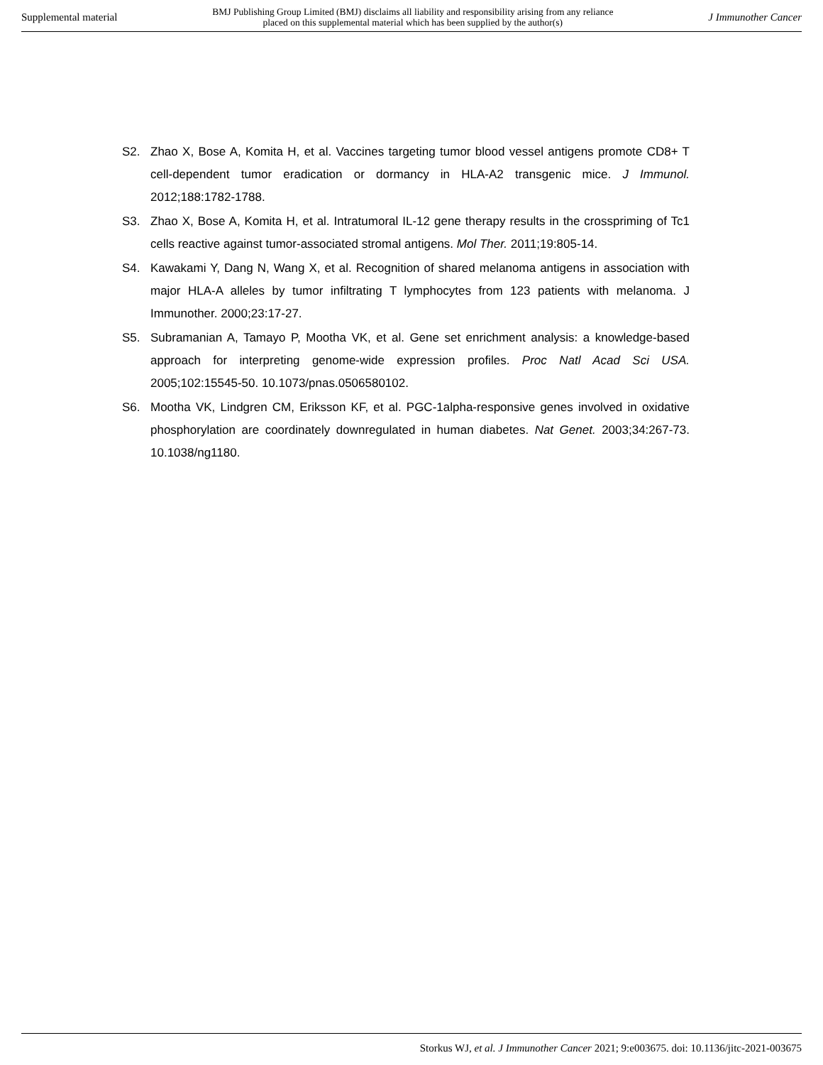Supplemental material BMJ Publishing Group Limited (BMJ) disclaims all liability and responsibility arising from any reliance
placed on this supplemental material which has been supplied by the author(s) J Immunother Cancer
S2. Zhao X, Bose A, Komita H, et al. Vaccines targeting tumor blood vessel antigens promote CD8+ T cell-dependent tumor eradication or dormancy in HLA-A2 transgenic mice. J Immunol. 2012;188:1782-1788.
S3. Zhao X, Bose A, Komita H, et al. Intratumoral IL-12 gene therapy results in the crosspriming of Tc1 cells reactive against tumor-associated stromal antigens. Mol Ther. 2011;19:805-14.
S4. Kawakami Y, Dang N, Wang X, et al. Recognition of shared melanoma antigens in association with major HLA-A alleles by tumor infiltrating T lymphocytes from 123 patients with melanoma. J Immunother. 2000;23:17-27.
S5. Subramanian A, Tamayo P, Mootha VK, et al. Gene set enrichment analysis: a knowledge-based approach for interpreting genome-wide expression profiles. Proc Natl Acad Sci USA. 2005;102:15545-50. 10.1073/pnas.0506580102.
S6. Mootha VK, Lindgren CM, Eriksson KF, et al. PGC-1alpha-responsive genes involved in oxidative phosphorylation are coordinately downregulated in human diabetes. Nat Genet. 2003;34:267-73. 10.1038/ng1180.
Storkus WJ, et al. J Immunother Cancer 2021; 9:e003675. doi: 10.1136/jitc-2021-003675